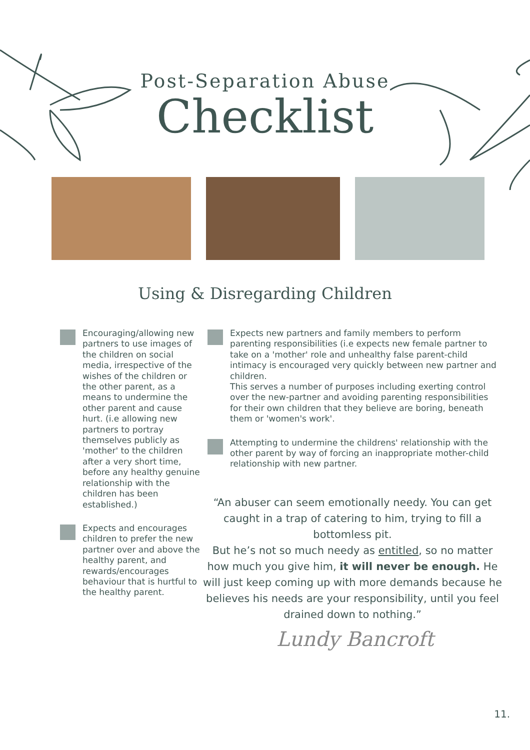Post-Separation Abuse
Checklist
Using & Disregarding Children
Encouraging/allowing new partners to use images of the children on social media, irrespective of the wishes of the children or the other parent, as a means to undermine the other parent and cause hurt. (i.e allowing new partners to portray themselves publicly as 'mother' to the children after a very short time, before any healthy genuine relationship with the children has been established.)
Expects and encourages children to prefer the new partner over and above the healthy parent, and rewards/encourages behaviour that is hurtful to the healthy parent.
Expects new partners and family members to perform parenting responsibilities (i.e expects new female partner to take on a 'mother' role and unhealthy false parent-child intimacy is encouraged very quickly between new partner and children.
This serves a number of purposes including exerting control over the new-partner and avoiding parenting responsibilities for their own children that they believe are boring, beneath them or 'women's work'.
Attempting to undermine the childrens' relationship with the other parent by way of forcing an inappropriate mother-child relationship with new partner.
“An abuser can seem emotionally needy. You can get caught in a trap of catering to him, trying to fill a bottomless pit.
But he’s not so much needy as entitled, so no matter how much you give him, it will never be enough. He will just keep coming up with more demands because he believes his needs are your responsibility, until you feel drained down to nothing.”
Lundy Bancroft
11.